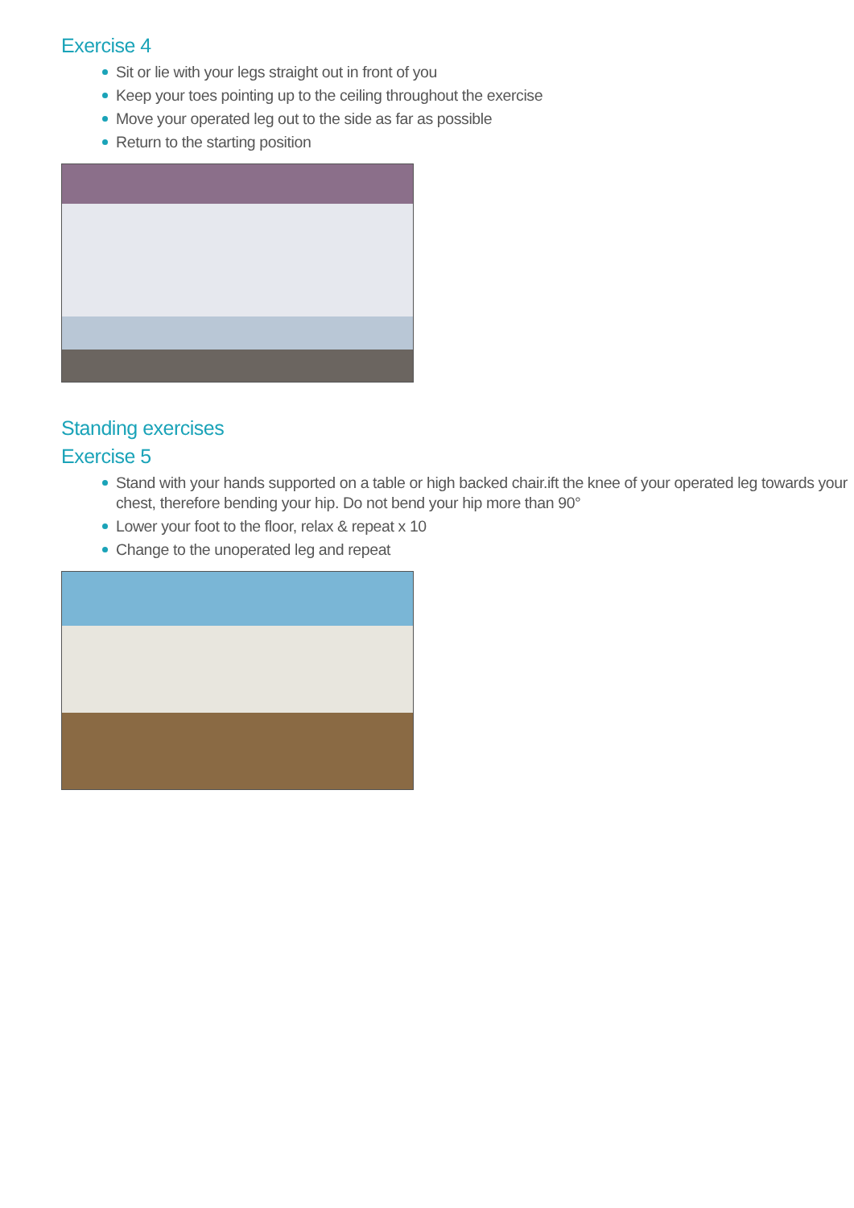Exercise 4
Sit or lie with your legs straight out in front of you
Keep your toes pointing up to the ceiling throughout the exercise
Move your operated leg out to the side as far as possible
Return to the starting position
Standing exercises
Exercise 5
Stand with your hands supported on a table or high backed chair.ift the knee of your operated leg towards your chest, therefore bending your hip. Do not bend your hip more than 90°
Lower your foot to the floor, relax & repeat x 10
Change to the unoperated leg and repeat